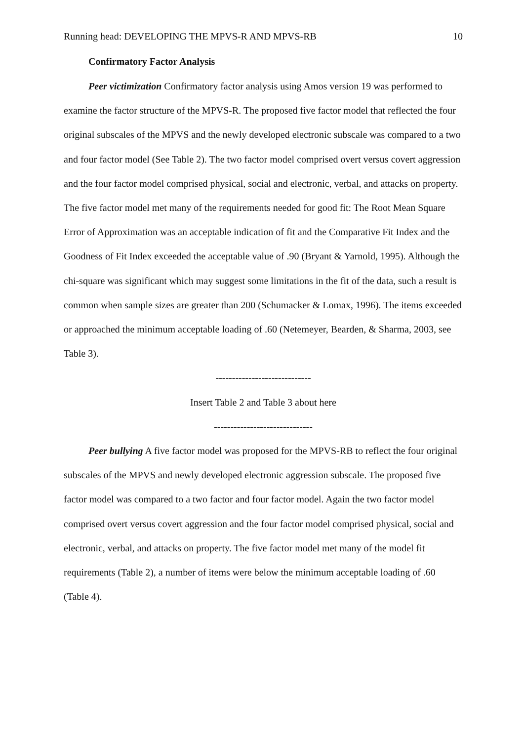Running head: DEVELOPING THE MPVS-R AND MPVS-RB 10
Confirmatory Factor Analysis
Peer victimization Confirmatory factor analysis using Amos version 19 was performed to examine the factor structure of the MPVS-R. The proposed five factor model that reflected the four original subscales of the MPVS and the newly developed electronic subscale was compared to a two and four factor model (See Table 2). The two factor model comprised overt versus covert aggression and the four factor model comprised physical, social and electronic, verbal, and attacks on property. The five factor model met many of the requirements needed for good fit: The Root Mean Square Error of Approximation was an acceptable indication of fit and the Comparative Fit Index and the Goodness of Fit Index exceeded the acceptable value of .90 (Bryant & Yarnold, 1995). Although the chi-square was significant which may suggest some limitations in the fit of the data, such a result is common when sample sizes are greater than 200 (Schumacker & Lomax, 1996). The items exceeded or approached the minimum acceptable loading of .60 (Netemeyer, Bearden, & Sharma, 2003, see Table 3).
-----------------------------
Insert Table 2 and Table 3 about here
------------------------------
Peer bullying A five factor model was proposed for the MPVS-RB to reflect the four original subscales of the MPVS and newly developed electronic aggression subscale. The proposed five factor model was compared to a two factor and four factor model. Again the two factor model comprised overt versus covert aggression and the four factor model comprised physical, social and electronic, verbal, and attacks on property. The five factor model met many of the model fit requirements (Table 2), a number of items were below the minimum acceptable loading of .60 (Table 4).